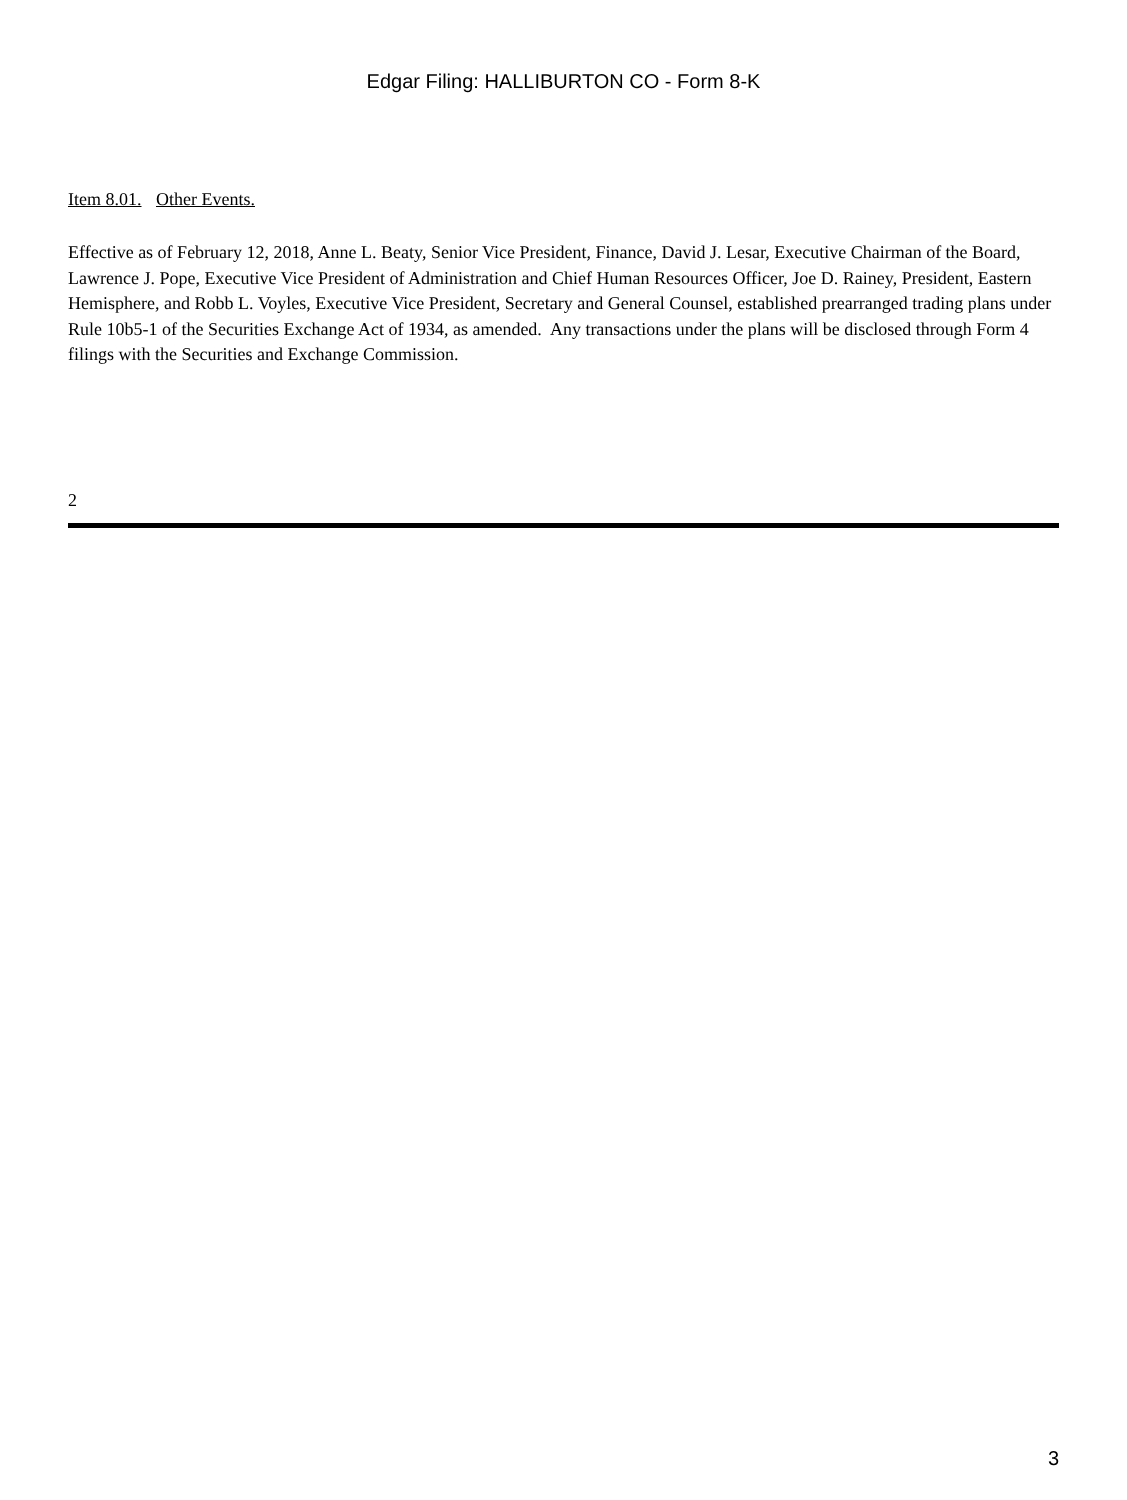Edgar Filing: HALLIBURTON CO - Form 8-K
Item 8.01. Other Events.
Effective as of February 12, 2018, Anne L. Beaty, Senior Vice President, Finance, David J. Lesar, Executive Chairman of the Board, Lawrence J. Pope, Executive Vice President of Administration and Chief Human Resources Officer, Joe D. Rainey, President, Eastern Hemisphere, and Robb L. Voyles, Executive Vice President, Secretary and General Counsel, established prearranged trading plans under Rule 10b5-1 of the Securities Exchange Act of 1934, as amended. Any transactions under the plans will be disclosed through Form 4 filings with the Securities and Exchange Commission.
2
3